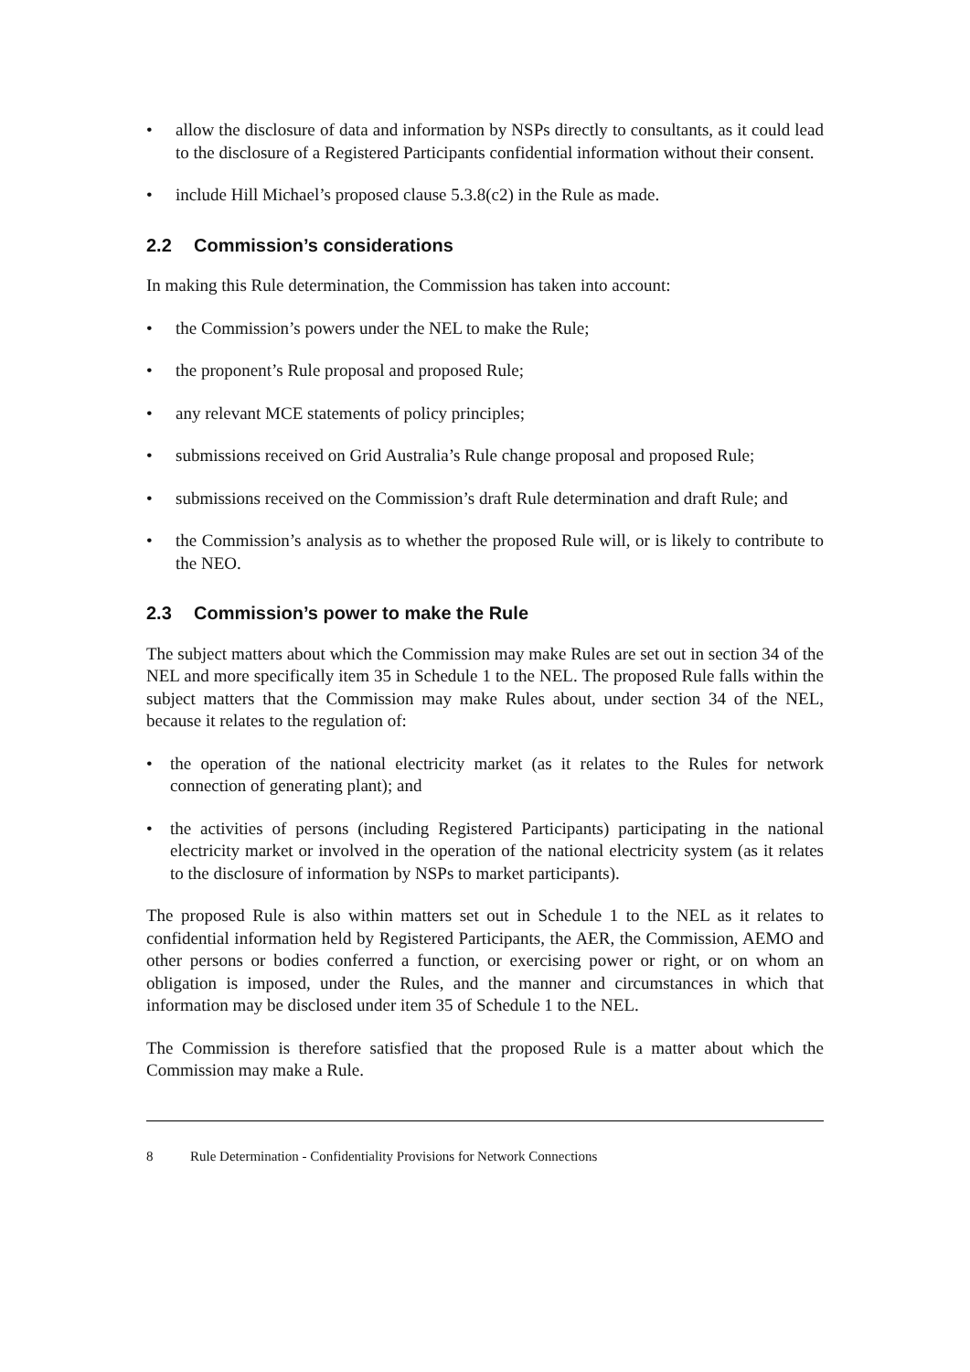• allow the disclosure of data and information by NSPs directly to consultants, as it could lead to the disclosure of a Registered Participants confidential information without their consent.
• include Hill Michael’s proposed clause 5.3.8(c2) in the Rule as made.
2.2 Commission’s considerations
In making this Rule determination, the Commission has taken into account:
• the Commission’s powers under the NEL to make the Rule;
• the proponent’s Rule proposal and proposed Rule;
• any relevant MCE statements of policy principles;
• submissions received on Grid Australia’s Rule change proposal and proposed Rule;
• submissions received on the Commission’s draft Rule determination and draft Rule; and
• the Commission’s analysis as to whether the proposed Rule will, or is likely to contribute to the NEO.
2.3 Commission’s power to make the Rule
The subject matters about which the Commission may make Rules are set out in section 34 of the NEL and more specifically item 35 in Schedule 1 to the NEL. The proposed Rule falls within the subject matters that the Commission may make Rules about, under section 34 of the NEL, because it relates to the regulation of:
• the operation of the national electricity market (as it relates to the Rules for network connection of generating plant); and
• the activities of persons (including Registered Participants) participating in the national electricity market or involved in the operation of the national electricity system (as it relates to the disclosure of information by NSPs to market participants).
The proposed Rule is also within matters set out in Schedule 1 to the NEL as it relates to confidential information held by Registered Participants, the AER, the Commission, AEMO and other persons or bodies conferred a function, or exercising power or right, or on whom an obligation is imposed, under the Rules, and the manner and circumstances in which that information may be disclosed under item 35 of Schedule 1 to the NEL.
The Commission is therefore satisfied that the proposed Rule is a matter about which the Commission may make a Rule.
8 Rule Determination - Confidentiality Provisions for Network Connections